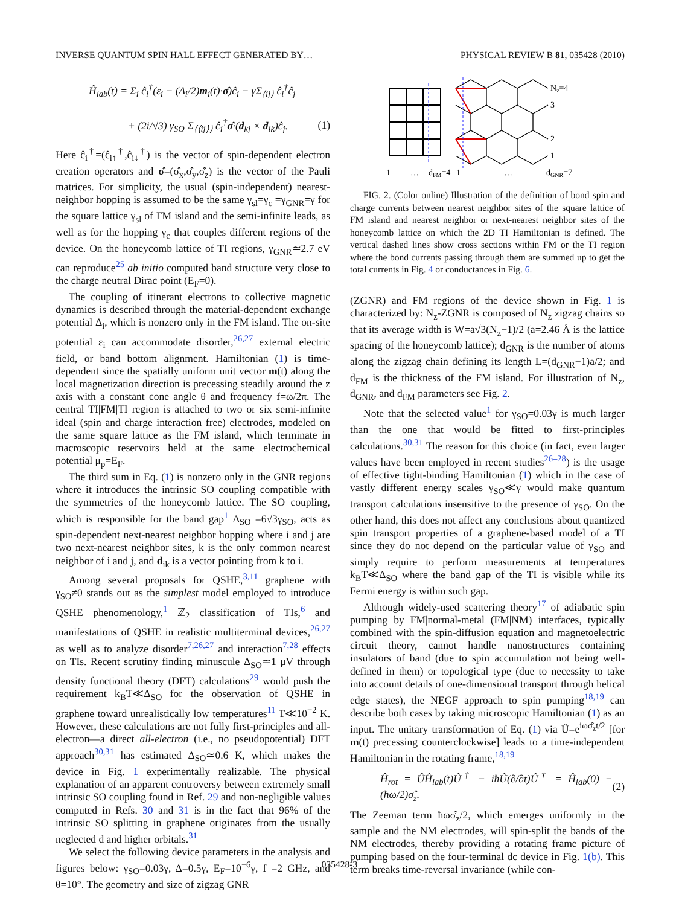INVERSE QUANTUM SPIN HALL EFFECT GENERATED BY… PHYSICAL REVIEW B 81, 035428 (2010)
Ĥ<sub>lab</sub>(t) = Σ<sub>i</sub> ĉ<sub>i</sub><sup>†</sup>(ε<sub>i</sub> − (Δ<sub>i</sub>/2)m<sub>i</sub>(t)·σ̂)ĉ<sub>i</sub> − γΣ<sub>⟨ij⟩</sub> ĉ<sub>i</sub><sup>†</sup>ĉ<sub>j</sub>
+ (2i/√3) γ<sub>SO</sub> Σ<sub>⟨⟨ij⟩⟩</sub> ĉ<sub>i</sub><sup>†</sup>σ̂·(d<sub>kj</sub> × d<sub>ik</sub>)ĉ<sub>j</sub>. (1)
Here ĉ<sub>i</sub><sup>†</sup>=(ĉ<sub>i↑</sub><sup>†</sup>,ĉ<sub>i↓</sub><sup>†</sup>) is the vector of spin-dependent electron creation operators and σ̂=(σ̂<sub>x</sub>,σ̂<sub>y</sub>,σ̂<sub>z</sub>) is the vector of the Pauli matrices. For simplicity, the usual (spin-independent) nearest-neighbor hopping is assumed to be the same γ<sub>sl</sub>=γ<sub>c</sub> =γ<sub>GNR</sub>=γ for the square lattice γ<sub>sl</sub> of FM island and the semi-infinite leads, as well as for the hopping γ<sub>c</sub> that couples different regions of the device. On the honeycomb lattice of TI regions, γ<sub>GNR</sub>≃2.7 eV can reproduce<sup>25</sup> ab initio computed band structure very close to the charge neutral Dirac point (E<sub>F</sub>=0).
The coupling of itinerant electrons to collective magnetic dynamics is described through the material-dependent exchange potential Δ<sub>i</sub>, which is nonzero only in the FM island. The on-site potential ε<sub>i</sub> can accommodate disorder,<sup>26,27</sup> external electric field, or band bottom alignment. Hamiltonian (1) is time-dependent since the spatially uniform unit vector m(t) along the local magnetization direction is precessing steadily around the z axis with a constant cone angle θ and frequency f=ω/2π. The central TI|FM|TI region is attached to two or six semi-infinite ideal (spin and charge interaction free) electrodes, modeled on the same square lattice as the FM island, which terminate in macroscopic reservoirs held at the same electrochemical potential μ<sub>p</sub>=E<sub>F</sub>.
The third sum in Eq. (1) is nonzero only in the GNR regions where it introduces the intrinsic SO coupling compatible with the symmetries of the honeycomb lattice. The SO coupling, which is responsible for the band gap<sup>1</sup> Δ<sub>SO</sub> =6√3γ<sub>SO</sub>, acts as spin-dependent next-nearest neighbor hopping where i and j are two next-nearest neighbor sites, k is the only common nearest neighbor of i and j, and d<sub>ik</sub> is a vector pointing from k to i.
Among several proposals for QSHE,<sup>3,11</sup> graphene with γ<sub>SO</sub>≠0 stands out as the simplest model employed to introduce QSHE phenomenology,<sup>1</sup> ℤ<sub>2</sub> classification of TIs,<sup>6</sup> and manifestations of QSHE in realistic multiterminal devices,<sup>26,27</sup> as well as to analyze disorder<sup>7,26,27</sup> and interaction<sup>7,28</sup> effects on TIs. Recent scrutiny finding minuscule Δ<sub>SO</sub>≃1 μV through density functional theory (DFT) calculations<sup>29</sup> would push the requirement k<sub>B</sub>T≪Δ<sub>SO</sub> for the observation of QSHE in graphene toward unrealistically low temperatures<sup>11</sup> T≪10<sup>−2</sup> K. However, these calculations are not fully first-principles and all-electron—a direct all-electron (i.e., no pseudopotential) DFT approach<sup>30,31</sup> has estimated Δ<sub>SO</sub>≃0.6 K, which makes the device in Fig. 1 experimentally realizable. The physical explanation of an apparent controversy between extremely small intrinsic SO coupling found in Ref. 29 and non-negligible values computed in Refs. 30 and 31 is in the fact that 96% of the intrinsic SO splitting in graphene originates from the usually neglected d and higher orbitals.<sup>31</sup>
We select the following device parameters in the analysis and figures below: γ<sub>SO</sub>=0.03γ, Δ=0.5γ, E<sub>F</sub>=10<sup>−6</sup>γ, f =2 GHz, and θ=10°. The geometry and size of zigzag GNR
Nz=4
3
2
1
1
…
dFM=4
1
…
dGNR=7
FIG. 2. (Color online) Illustration of the definition of bond spin and charge currents between nearest neighbor sites of the square lattice of FM island and nearest neighbor or next-nearest neighbor sites of the honeycomb lattice on which the 2D TI Hamiltonian is defined. The vertical dashed lines show cross sections within FM or the TI region where the bond currents passing through them are summed up to get the total currents in Fig. 4 or conductances in Fig. 6.
(ZGNR) and FM regions of the device shown in Fig. 1 is characterized by: N<sub>z</sub>-ZGNR is composed of N<sub>z</sub> zigzag chains so that its average width is W=a√3(N<sub>z</sub>−1)/2 (a=2.46 Å is the lattice spacing of the honeycomb lattice); d<sub>GNR</sub> is the number of atoms along the zigzag chain defining its length L=(d<sub>GNR</sub>−1)a/2; and d<sub>FM</sub> is the thickness of the FM island. For illustration of N<sub>z</sub>, d<sub>GNR</sub>, and d<sub>FM</sub> parameters see Fig. 2.
Note that the selected value<sup>1</sup> for γ<sub>SO</sub>=0.03γ is much larger than the one that would be fitted to first-principles calculations.<sup>30,31</sup> The reason for this choice (in fact, even larger values have been employed in recent studies<sup>26–28</sup>) is the usage of effective tight-binding Hamiltonian (1) which in the case of vastly different energy scales γ<sub>SO</sub>≪γ would make quantum transport calculations insensitive to the presence of γ<sub>SO</sub>. On the other hand, this does not affect any conclusions about quantized spin transport properties of a graphene-based model of a TI since they do not depend on the particular value of γ<sub>SO</sub> and simply require to perform measurements at temperatures k<sub>B</sub>T≪Δ<sub>SO</sub> where the band gap of the TI is visible while its Fermi energy is within such gap.
Although widely-used scattering theory<sup>17</sup> of adiabatic spin pumping by FM|normal-metal (FM|NM) interfaces, typically combined with the spin-diffusion equation and magnetoelectric circuit theory, cannot handle nanostructures containing insulators of band (due to spin accumulation not being well-defined in them) or topological type (due to necessity to take into account details of one-dimensional transport through helical edge states), the NEGF approach to spin pumping<sup>18,19</sup> can describe both cases by taking microscopic Hamiltonian (1) as an input. The unitary transformation of Eq. (1) via Û=e<sup>iωσ̂<sub>z</sub>t/2</sup> [for m(t) precessing counterclockwise] leads to a time-independent Hamiltonian in the rotating frame,<sup>18,19</sup>
Ĥ<sub>rot</sub> = ÛĤ<sub>lab</sub>(t)Û<sup>†</sup> − iħÛ(∂/∂t)Û<sup>†</sup> = Ĥ<sub>lab</sub>(0) − (ħω/2)σ̂<sub>z</sub>. (2)
The Zeeman term ħωσ̂<sub>z</sub>/2, which emerges uniformly in the sample and the NM electrodes, will spin-split the bands of the NM electrodes, thereby providing a rotating frame picture of pumping based on the four-terminal dc device in Fig. 1(b). This term breaks time-reversal invariance (while con-
035428-3